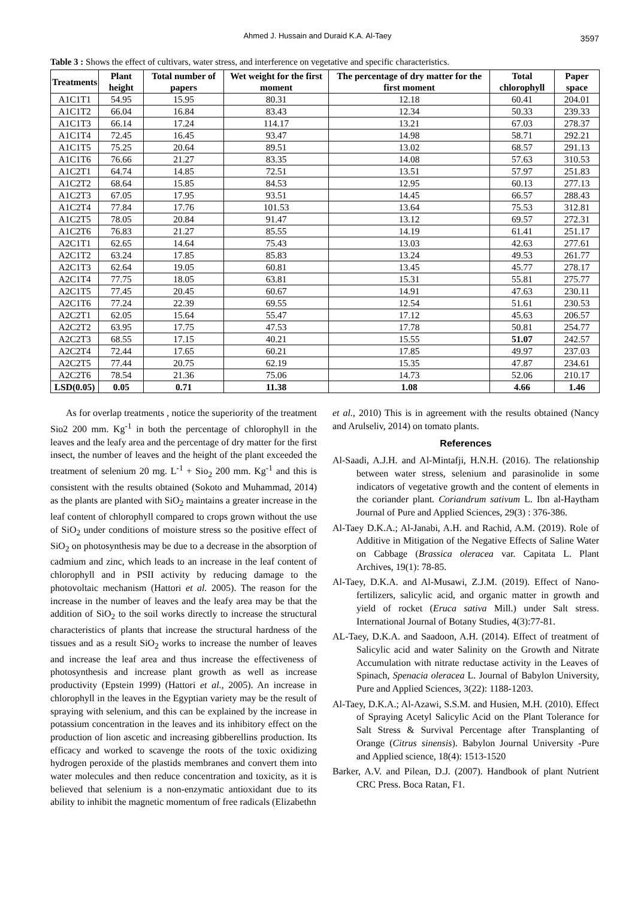Ahmed J. Hussain and Duraid K.A. Al-Taey
3597
Table 3 : Shows the effect of cultivars, water stress, and interference on vegetative and specific characteristics.
| Treatments | Plant height | Total number of papers | Wet weight for the first moment | The percentage of dry matter for the first moment | Total chlorophyll | Paper space |
| --- | --- | --- | --- | --- | --- | --- |
| A1C1T1 | 54.95 | 15.95 | 80.31 | 12.18 | 60.41 | 204.01 |
| A1C1T2 | 66.04 | 16.84 | 83.43 | 12.34 | 50.33 | 239.33 |
| A1C1T3 | 66.14 | 17.24 | 114.17 | 13.21 | 67.03 | 278.37 |
| A1C1T4 | 72.45 | 16.45 | 93.47 | 14.98 | 58.71 | 292.21 |
| A1C1T5 | 75.25 | 20.64 | 89.51 | 13.02 | 68.57 | 291.13 |
| A1C1T6 | 76.66 | 21.27 | 83.35 | 14.08 | 57.63 | 310.53 |
| A1C2T1 | 64.74 | 14.85 | 72.51 | 13.51 | 57.97 | 251.83 |
| A1C2T2 | 68.64 | 15.85 | 84.53 | 12.95 | 60.13 | 277.13 |
| A1C2T3 | 67.05 | 17.95 | 93.51 | 14.45 | 66.57 | 288.43 |
| A1C2T4 | 77.84 | 17.76 | 101.53 | 13.64 | 75.53 | 312.81 |
| A1C2T5 | 78.05 | 20.84 | 91.47 | 13.12 | 69.57 | 272.31 |
| A1C2T6 | 76.83 | 21.27 | 85.55 | 14.19 | 61.41 | 251.17 |
| A2C1T1 | 62.65 | 14.64 | 75.43 | 13.03 | 42.63 | 277.61 |
| A2C1T2 | 63.24 | 17.85 | 85.83 | 13.24 | 49.53 | 261.77 |
| A2C1T3 | 62.64 | 19.05 | 60.81 | 13.45 | 45.77 | 278.17 |
| A2C1T4 | 77.75 | 18.05 | 63.81 | 15.31 | 55.81 | 275.77 |
| A2C1T5 | 77.45 | 20.45 | 60.67 | 14.91 | 47.63 | 230.11 |
| A2C1T6 | 77.24 | 22.39 | 69.55 | 12.54 | 51.61 | 230.53 |
| A2C2T1 | 62.05 | 15.64 | 55.47 | 17.12 | 45.63 | 206.57 |
| A2C2T2 | 63.95 | 17.75 | 47.53 | 17.78 | 50.81 | 254.77 |
| A2C2T3 | 68.55 | 17.15 | 40.21 | 15.55 | 51.07 | 242.57 |
| A2C2T4 | 72.44 | 17.65 | 60.21 | 17.85 | 49.97 | 237.03 |
| A2C2T5 | 77.44 | 20.75 | 62.19 | 15.35 | 47.87 | 234.61 |
| A2C2T6 | 78.54 | 21.36 | 75.06 | 14.73 | 52.06 | 210.17 |
| LSD(0.05) | 0.05 | 0.71 | 11.38 | 1.08 | 4.66 | 1.46 |
As for overlap treatments , notice the superiority of the treatment Sio2 200 mm. Kg<sup>-1</sup> in both the percentage of chlorophyll in the leaves and the leafy area and the percentage of dry matter for the first insect, the number of leaves and the height of the plant exceeded the treatment of selenium 20 mg. L<sup>-1</sup> + Sio<sub>2</sub> 200 mm. Kg<sup>-1</sup> and this is consistent with the results obtained (Sokoto and Muhammad, 2014) as the plants are planted with SiO<sub>2</sub> maintains a greater increase in the leaf content of chlorophyll compared to crops grown without the use of SiO<sub>2</sub> under conditions of moisture stress so the positive effect of SiO<sub>2</sub> on photosynthesis may be due to a decrease in the absorption of cadmium and zinc, which leads to an increase in the leaf content of chlorophyll and in PSII activity by reducing damage to the photovoltaic mechanism (Hattori et al. 2005). The reason for the increase in the number of leaves and the leafy area may be that the addition of SiO<sub>2</sub> to the soil works directly to increase the structural characteristics of plants that increase the structural hardness of the tissues and as a result SiO<sub>2</sub> works to increase the number of leaves and increase the leaf area and thus increase the effectiveness of photosynthesis and increase plant growth as well as increase productivity (Epstein 1999) (Hattori et al., 2005). An increase in chlorophyll in the leaves in the Egyptian variety may be the result of spraying with selenium, and this can be explained by the increase in potassium concentration in the leaves and its inhibitory effect on the production of lion ascetic and increasing gibberellins production. Its efficacy and worked to scavenge the roots of the toxic oxidizing hydrogen peroxide of the plastids membranes and convert them into water molecules and then reduce concentration and toxicity, as it is believed that selenium is a non-enzymatic antioxidant due to its ability to inhibit the magnetic momentum of free radicals (Elizabethn
et al., 2010) This is in agreement with the results obtained (Nancy and Arulseliv, 2014) on tomato plants.
References
Al-Saadi, A.J.H. and Al-Mintafji, H.N.H. (2016). The relationship between water stress, selenium and parasinolide in some indicators of vegetative growth and the content of elements in the coriander plant. Coriandrum sativum L. Ibn al-Haytham Journal of Pure and Applied Sciences, 29(3) : 376-386.
Al-Taey D.K.A.; Al-Janabi, A.H. and Rachid, A.M. (2019). Role of Additive in Mitigation of the Negative Effects of Saline Water on Cabbage (Brassica oleracea var. Capitata L. Plant Archives, 19(1): 78-85.
Al-Taey, D.K.A. and Al-Musawi, Z.J.M. (2019). Effect of Nano-fertilizers, salicylic acid, and organic matter in growth and yield of rocket (Eruca sativa Mill.) under Salt stress. International Journal of Botany Studies, 4(3):77-81.
AL-Taey, D.K.A. and Saadoon, A.H. (2014). Effect of treatment of Salicylic acid and water Salinity on the Growth and Nitrate Accumulation with nitrate reductase activity in the Leaves of Spinach, Spenacia oleracea L. Journal of Babylon University, Pure and Applied Sciences, 3(22): 1188-1203.
Al-Taey, D.K.A.; Al-Azawi, S.S.M. and Husien, M.H. (2010). Effect of Spraying Acetyl Salicylic Acid on the Plant Tolerance for Salt Stress & Survival Percentage after Transplanting of Orange (Citrus sinensis). Babylon Journal University -Pure and Applied science, 18(4): 1513-1520
Barker, A.V. and Pilean, D.J. (2007). Handbook of plant Nutrient CRC Press. Boca Ratan, F1.